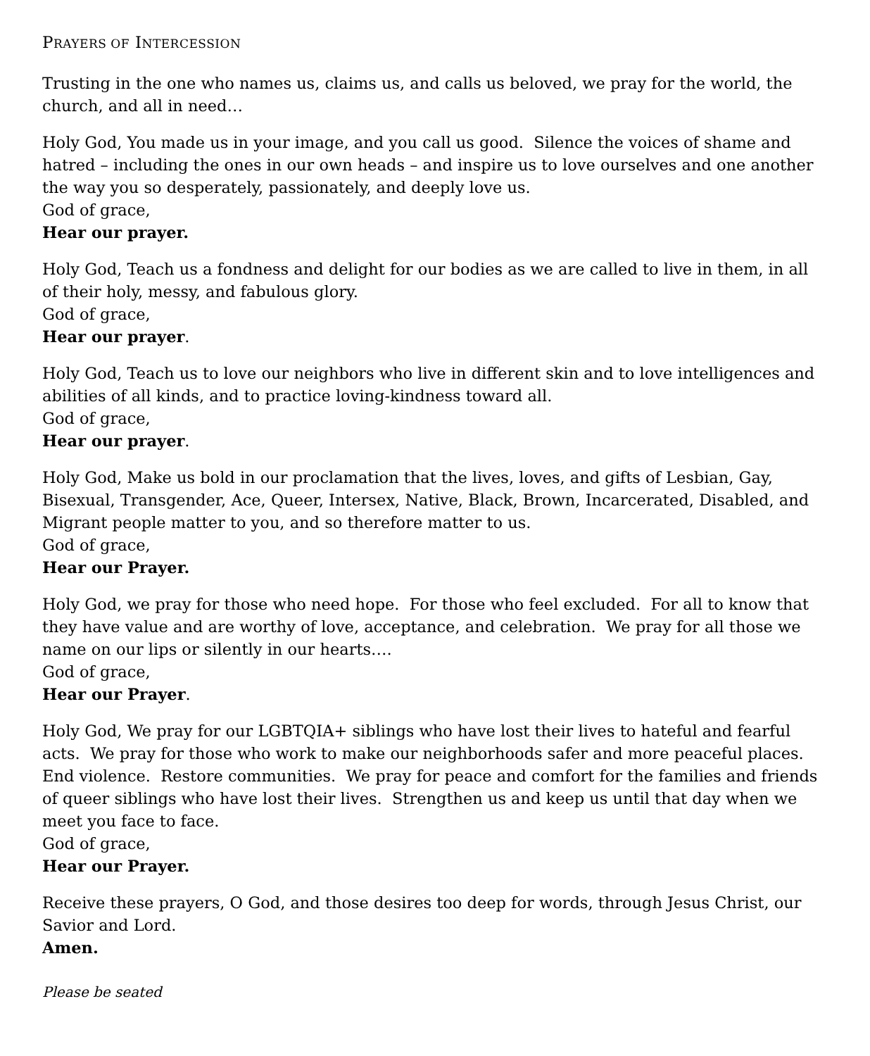PRAYERS OF INTERCESSION
Trusting in the one who names us, claims us, and calls us beloved, we pray for the world, the church, and all in need…
Holy God, You made us in your image, and you call us good. Silence the voices of shame and hatred – including the ones in our own heads – and inspire us to love ourselves and one another the way you so desperately, passionately, and deeply love us.
God of grace,
Hear our prayer.
Holy God, Teach us a fondness and delight for our bodies as we are called to live in them, in all of their holy, messy, and fabulous glory.
God of grace,
Hear our prayer.
Holy God, Teach us to love our neighbors who live in different skin and to love intelligences and abilities of all kinds, and to practice loving-kindness toward all.
God of grace,
Hear our prayer.
Holy God, Make us bold in our proclamation that the lives, loves, and gifts of Lesbian, Gay, Bisexual, Transgender, Ace, Queer, Intersex, Native, Black, Brown, Incarcerated, Disabled, and Migrant people matter to you, and so therefore matter to us.
God of grace,
Hear our Prayer.
Holy God, we pray for those who need hope. For those who feel excluded. For all to know that they have value and are worthy of love, acceptance, and celebration. We pray for all those we name on our lips or silently in our hearts….
God of grace,
Hear our Prayer.
Holy God, We pray for our LGBTQIA+ siblings who have lost their lives to hateful and fearful acts. We pray for those who work to make our neighborhoods safer and more peaceful places. End violence. Restore communities. We pray for peace and comfort for the families and friends of queer siblings who have lost their lives. Strengthen us and keep us until that day when we meet you face to face.
God of grace,
Hear our Prayer.
Receive these prayers, O God, and those desires too deep for words, through Jesus Christ, our Savior and Lord.
Amen.
Please be seated